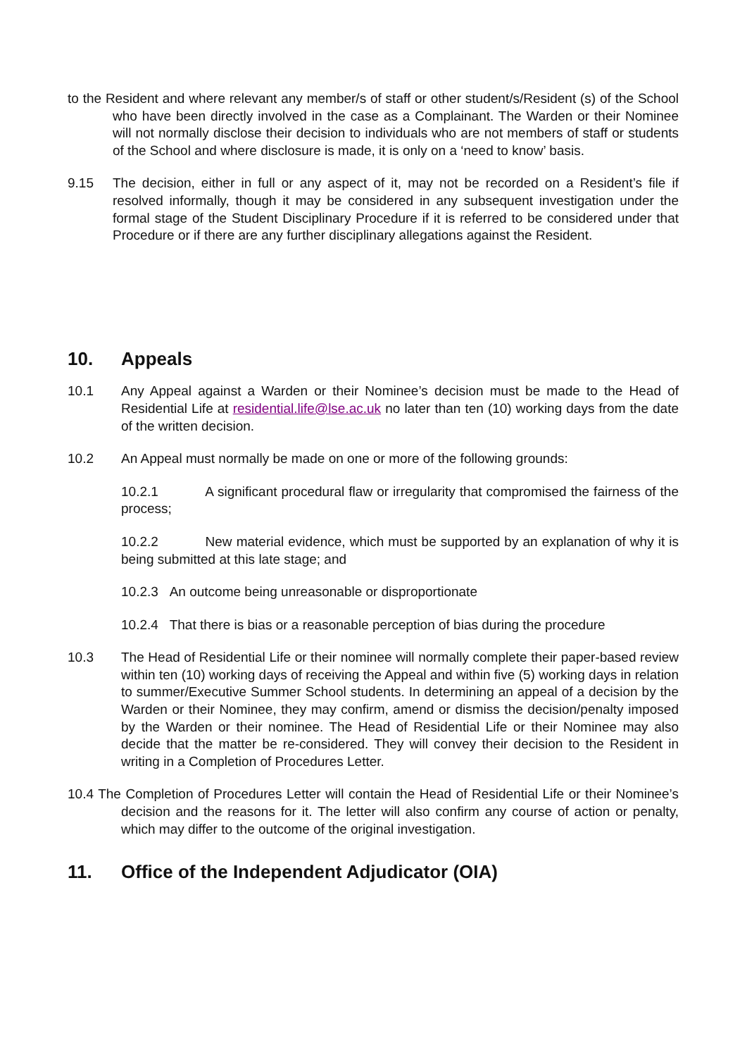to the Resident and where relevant any member/s of staff or other student/s/Resident (s) of the School who have been directly involved in the case as a Complainant. The Warden or their Nominee will not normally disclose their decision to individuals who are not members of staff or students of the School and where disclosure is made, it is only on a ‘need to know’ basis.
9.15 The decision, either in full or any aspect of it, may not be recorded on a Resident’s file if resolved informally, though it may be considered in any subsequent investigation under the formal stage of the Student Disciplinary Procedure if it is referred to be considered under that Procedure or if there are any further disciplinary allegations against the Resident.
10. Appeals
10.1 Any Appeal against a Warden or their Nominee’s decision must be made to the Head of Residential Life at residential.life@lse.ac.uk no later than ten (10) working days from the date of the written decision.
10.2 An Appeal must normally be made on one or more of the following grounds:
10.2.1 A significant procedural flaw or irregularity that compromised the fairness of the process;
10.2.2 New material evidence, which must be supported by an explanation of why it is being submitted at this late stage; and
10.2.3 An outcome being unreasonable or disproportionate
10.2.4 That there is bias or a reasonable perception of bias during the procedure
10.3 The Head of Residential Life or their nominee will normally complete their paper-based review within ten (10) working days of receiving the Appeal and within five (5) working days in relation to summer/Executive Summer School students. In determining an appeal of a decision by the Warden or their Nominee, they may confirm, amend or dismiss the decision/penalty imposed by the Warden or their nominee. The Head of Residential Life or their Nominee may also decide that the matter be re-considered. They will convey their decision to the Resident in writing in a Completion of Procedures Letter.
10.4 The Completion of Procedures Letter will contain the Head of Residential Life or their Nominee’s decision and the reasons for it. The letter will also confirm any course of action or penalty, which may differ to the outcome of the original investigation.
11. Office of the Independent Adjudicator (OIA)